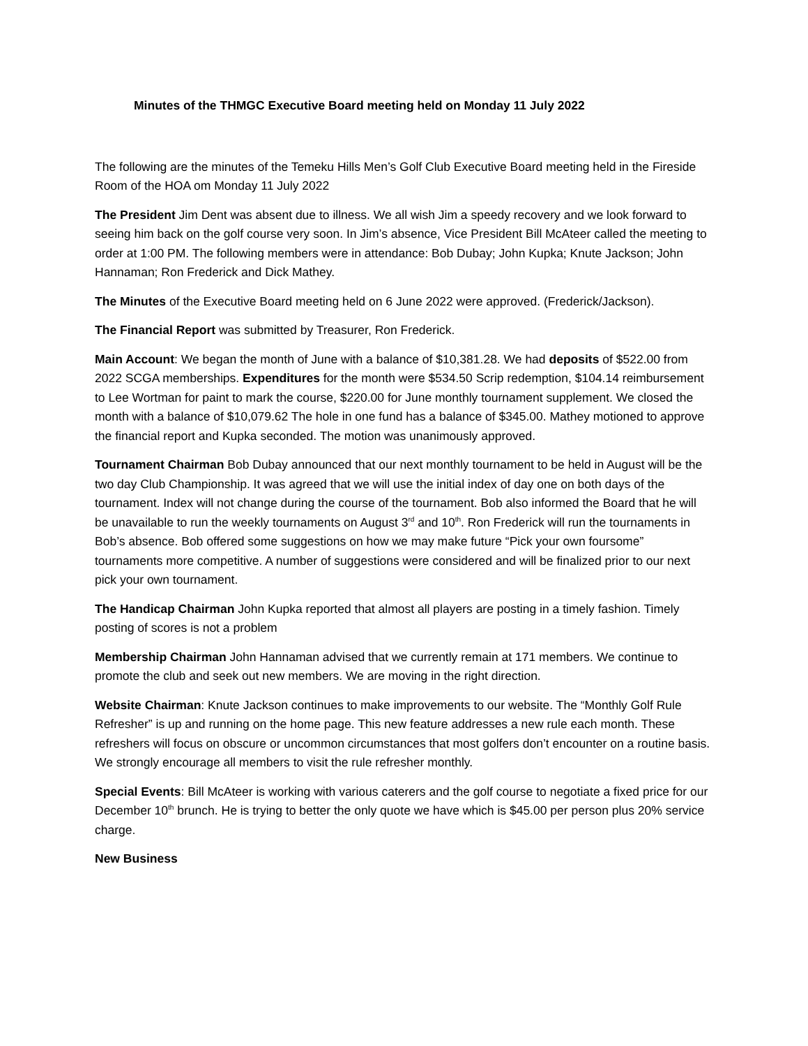Minutes of the THMGC Executive Board meeting held on Monday 11 July 2022
The following are the minutes of the Temeku Hills Men’s Golf Club Executive Board meeting held in the Fireside Room of the HOA om Monday 11 July 2022
The President Jim Dent was absent due to illness. We all wish Jim a speedy recovery and we look forward to seeing him back on the golf course very soon. In Jim’s absence, Vice President Bill McAteer called the meeting to order at 1:00 PM. The following members were in attendance: Bob Dubay; John Kupka; Knute Jackson; John Hannaman; Ron Frederick and Dick Mathey.
The Minutes of the Executive Board meeting held on 6 June 2022 were approved. (Frederick/Jackson).
The Financial Report was submitted by Treasurer, Ron Frederick.
Main Account: We began the month of June with a balance of $10,381.28. We had deposits of $522.00 from 2022 SCGA memberships. Expenditures for the month were $534.50 Scrip redemption, $104.14 reimbursement to Lee Wortman for paint to mark the course, $220.00 for June monthly tournament supplement. We closed the month with a balance of $10,079.62 The hole in one fund has a balance of $345.00. Mathey motioned to approve the financial report and Kupka seconded. The motion was unanimously approved.
Tournament Chairman Bob Dubay announced that our next monthly tournament to be held in August will be the two day Club Championship. It was agreed that we will use the initial index of day one on both days of the tournament. Index will not change during the course of the tournament. Bob also informed the Board that he will be unavailable to run the weekly tournaments on August 3<sup>rd</sup> and 10<sup>th</sup>. Ron Frederick will run the tournaments in Bob’s absence. Bob offered some suggestions on how we may make future “Pick your own foursome” tournaments more competitive. A number of suggestions were considered and will be finalized prior to our next pick your own tournament.
The Handicap Chairman John Kupka reported that almost all players are posting in a timely fashion. Timely posting of scores is not a problem
Membership Chairman John Hannaman advised that we currently remain at 171 members. We continue to promote the club and seek out new members. We are moving in the right direction.
Website Chairman: Knute Jackson continues to make improvements to our website. The “Monthly Golf Rule Refresher” is up and running on the home page. This new feature addresses a new rule each month. These refreshers will focus on obscure or uncommon circumstances that most golfers don’t encounter on a routine basis. We strongly encourage all members to visit the rule refresher monthly.
Special Events: Bill McAteer is working with various caterers and the golf course to negotiate a fixed price for our December 10<sup>th</sup> brunch. He is trying to better the only quote we have which is $45.00 per person plus 20% service charge.
New Business